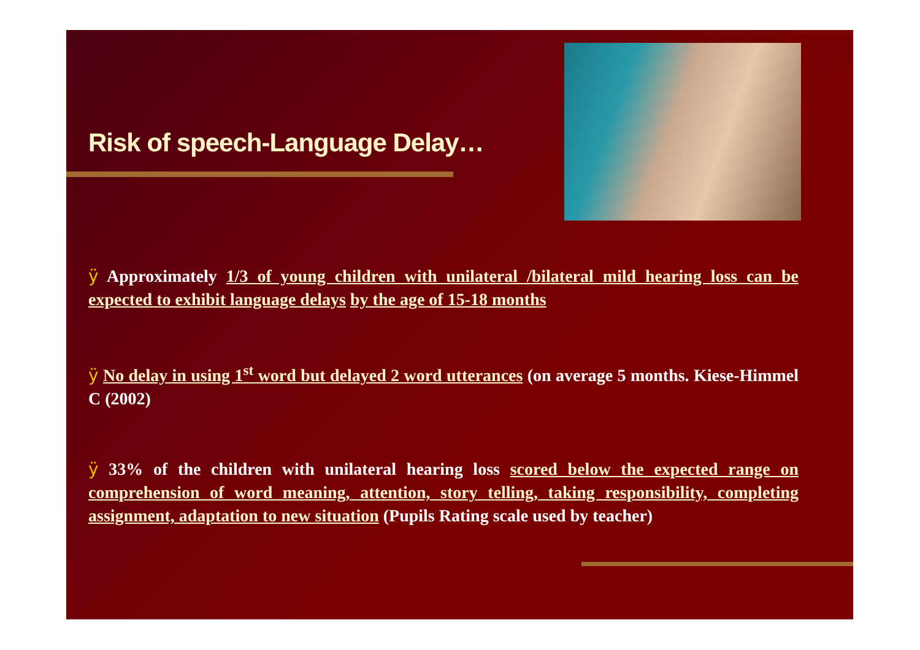Risk of speech-Language Delay…
ÿ Approximately 1/3 of young children with unilateral /bilateral mild hearing loss can be expected to exhibit language delays by the age of 15-18 months
ÿ No delay in using 1<sup>st</sup> word but delayed 2 word utterances (on average 5 months. Kiese-Himmel C (2002)
ÿ 33% of the children with unilateral hearing loss scored below the expected range on comprehension of word meaning, attention, story telling, taking responsibility, completing assignment, adaptation to new situation (Pupils Rating scale used by teacher)